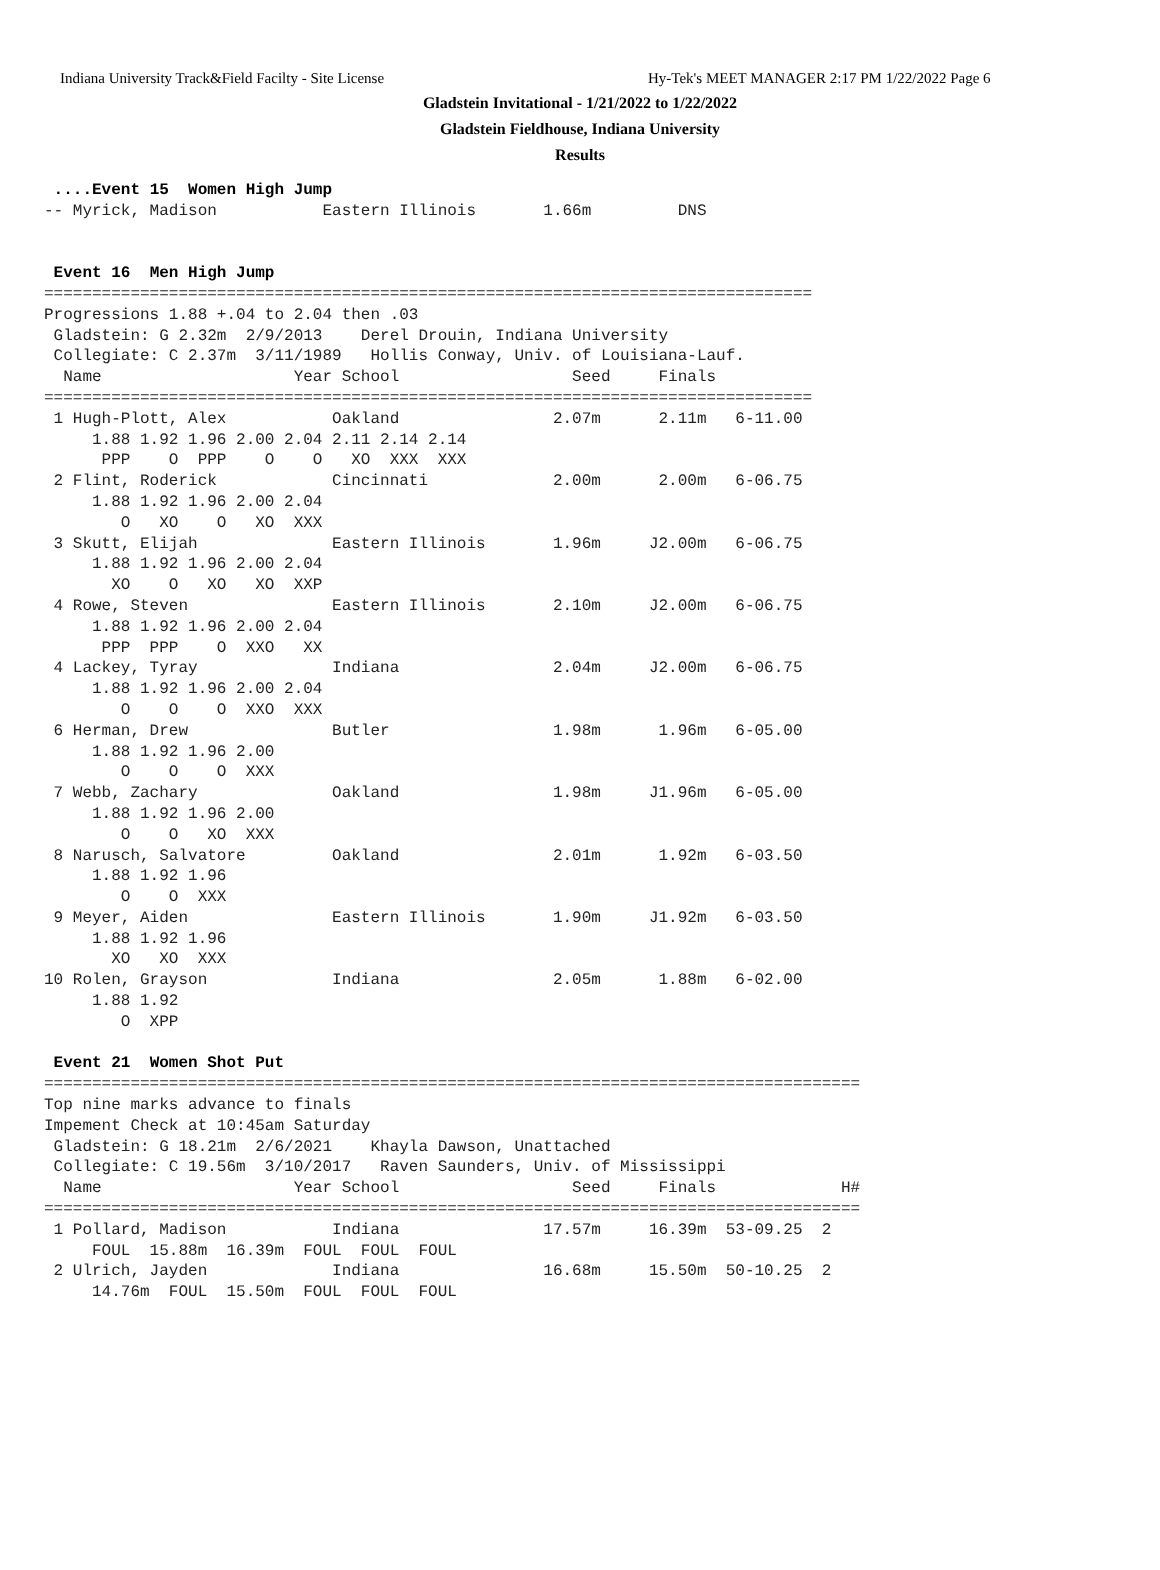Indiana University Track&Field Facilty - Site License Hy-Tek's MEET MANAGER 2:17 PM 1/22/2022 Page 6
Gladstein Invitational - 1/21/2022 to 1/22/2022
Gladstein Fieldhouse, Indiana University
Results
 ....Event 15  Women High Jump
-- Myrick, Madison           Eastern Illinois       1.66m         DNS


 Event 16  Men High Jump
================================================================================
Progressions 1.88 +.04 to 2.04 then .03
 Gladstein: G 2.32m  2/9/2013    Derel Drouin, Indiana University
 Collegiate: C 2.37m  3/11/1989   Hollis Conway, Univ. of Louisiana-Lauf.
  Name                    Year School                  Seed     Finals
================================================================================
 1 Hugh-Plott, Alex           Oakland                2.07m      2.11m   6-11.00
     1.88 1.92 1.96 2.00 2.04 2.11 2.14 2.14
      PPP    O  PPP    O    O   XO  XXX  XXX
 2 Flint, Roderick            Cincinnati             2.00m      2.00m   6-06.75
     1.88 1.92 1.96 2.00 2.04
        O   XO    O   XO  XXX
 3 Skutt, Elijah              Eastern Illinois       1.96m     J2.00m   6-06.75
     1.88 1.92 1.96 2.00 2.04
       XO    O   XO   XO  XXP
 4 Rowe, Steven               Eastern Illinois       2.10m     J2.00m   6-06.75
     1.88 1.92 1.96 2.00 2.04
      PPP  PPP    O  XXO   XX
 4 Lackey, Tyray              Indiana                2.04m     J2.00m   6-06.75
     1.88 1.92 1.96 2.00 2.04
        O    O    O  XXO  XXX
 6 Herman, Drew               Butler                 1.98m      1.96m   6-05.00
     1.88 1.92 1.96 2.00
        O    O    O  XXX
 7 Webb, Zachary              Oakland                1.98m     J1.96m   6-05.00
     1.88 1.92 1.96 2.00
        O    O   XO  XXX
 8 Narusch, Salvatore         Oakland                2.01m      1.92m   6-03.50
     1.88 1.92 1.96
        O    O  XXX
 9 Meyer, Aiden               Eastern Illinois       1.90m     J1.92m   6-03.50
     1.88 1.92 1.96
       XO   XO  XXX
10 Rolen, Grayson             Indiana                2.05m      1.88m   6-02.00
     1.88 1.92
        O  XPP

 Event 21  Women Shot Put
=====================================================================================
Top nine marks advance to finals
Impement Check at 10:45am Saturday
 Gladstein: G 18.21m  2/6/2021    Khayla Dawson, Unattached
 Collegiate: C 19.56m  3/10/2017   Raven Saunders, Univ. of Mississippi
  Name                    Year School                  Seed     Finals             H#
=====================================================================================
 1 Pollard, Madison           Indiana               17.57m     16.39m  53-09.25  2
     FOUL  15.88m  16.39m  FOUL  FOUL  FOUL
 2 Ulrich, Jayden             Indiana               16.68m     15.50m  50-10.25  2
     14.76m  FOUL  15.50m  FOUL  FOUL  FOUL